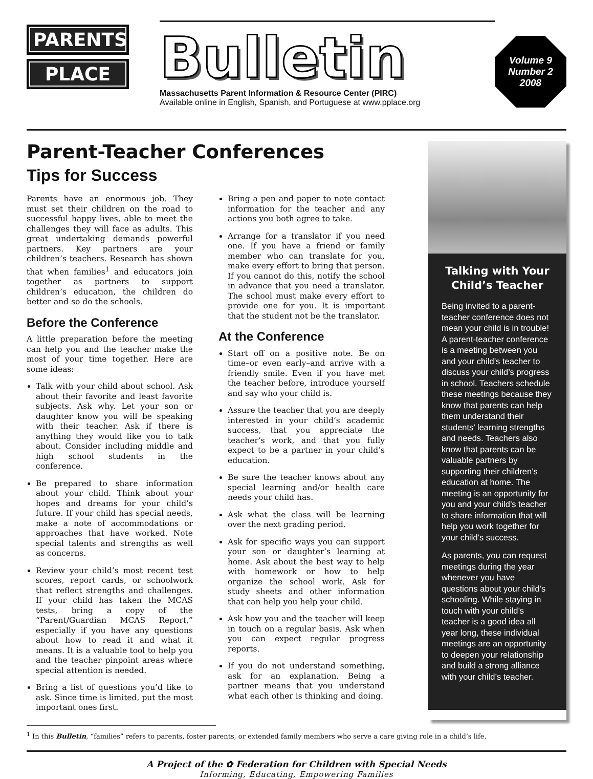PARENTS
PLACE
Bulletin
Massachusetts Parent Information & Resource Center (PIRC)
Available online in English, Spanish, and Portuguese at www.pplace.org
Volume 9
Number 2
2008
Parent-Teacher Conferences
Tips for Success
Parents have an enormous job. They must set their children on the road to successful happy lives, able to meet the challenges they will face as adults. This great undertaking demands powerful partners. Key partners are your children’s teachers. Research has shown that when families<sup>1</sup> and educators join together as partners to support children’s education, the children do better and so do the schools.
Before the Conference
A little preparation before the meeting can help you and the teacher make the most of your time together. Here are some ideas:
Talk with your child about school. Ask about their favorite and least favorite subjects. Ask why. Let your son or daughter know you will be speaking with their teacher. Ask if there is anything they would like you to talk about. Consider including middle and high school students in the conference.
Be prepared to share information about your child. Think about your hopes and dreams for your child’s future. If your child has special needs, make a note of accommodations or approaches that have worked. Note special talents and strengths as well as concerns.
Review your child’s most recent test scores, report cards, or schoolwork that reflect strengths and challenges. If your child has taken the MCAS tests, bring a copy of the “Parent/Guardian MCAS Report,” especially if you have any questions about how to read it and what it means. It is a valuable tool to help you and the teacher pinpoint areas where special attention is needed.
Bring a list of questions you’d like to ask. Since time is limited, put the most important ones first.
Bring a pen and paper to note contact information for the teacher and any actions you both agree to take.
Arrange for a translator if you need one. If you have a friend or family member who can translate for you, make every effort to bring that person. If you cannot do this, notify the school in advance that you need a translator. The school must make every effort to provide one for you. It is important that the student not be the translator.
At the Conference
Start off on a positive note. Be on time–or even early–and arrive with a friendly smile. Even if you have met the teacher before, introduce yourself and say who your child is.
Assure the teacher that you are deeply interested in your child’s academic success, that you appreciate the teacher’s work, and that you fully expect to be a partner in your child’s education.
Be sure the teacher knows about any special learning and/or health care needs your child has.
Ask what the class will be learning over the next grading period.
Ask for specific ways you can support your son or daughter’s learning at home. Ask about the best way to help with homework or how to help organize the school work. Ask for study sheets and other information that can help you help your child.
Ask how you and the teacher will keep in touch on a regular basis. Ask when you can expect regular progress reports.
If you do not understand something, ask for an explanation. Being a partner means that you understand what each other is thinking and doing.
Talking with Your Child’s Teacher
Being invited to a parent-teacher conference does not mean your child is in trouble! A parent-teacher conference is a meeting between you and your child’s teacher to discuss your child’s progress in school. Teachers schedule these meetings because they know that parents can help them understand their students’ learning strengths and needs. Teachers also know that parents can be valuable partners by supporting their children’s education at home. The meeting is an opportunity for you and your child’s teacher to share information that will help you work together for your child’s success.
As parents, you can request meetings during the year whenever you have questions about your child’s schooling. While staying in touch with your child’s teacher is a good idea all year long, these individual meetings are an opportunity to deepen your relationship and build a strong alliance with your child’s teacher.
<sup>1</sup> In this Bulletin, “families” refers to parents, foster parents, or extended family members who serve a care giving role in a child’s life.
A Project of the ✿ Federation for Children with Special Needs
Informing, Educating, Empowering Families